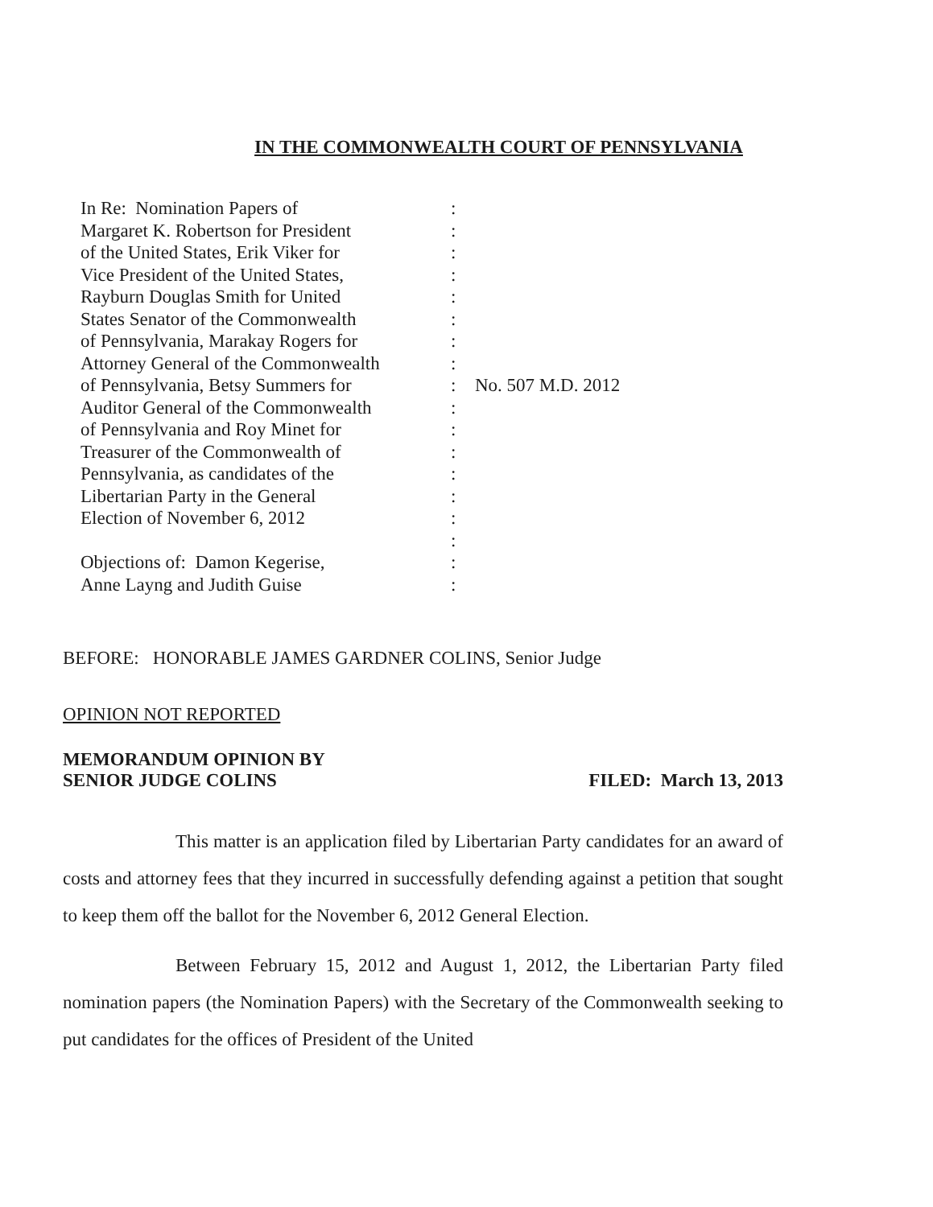IN THE COMMONWEALTH COURT OF PENNSYLVANIA
In Re: Nomination Papers of
Margaret K. Robertson for President
of the United States, Erik Viker for
Vice President of the United States,
Rayburn Douglas Smith for United
States Senator of the Commonwealth
of Pennsylvania, Marakay Rogers for
Attorney General of the Commonwealth
of Pennsylvania, Betsy Summers for
Auditor General of the Commonwealth
of Pennsylvania and Roy Minet for
Treasurer of the Commonwealth of
Pennsylvania, as candidates of the
Libertarian Party in the General
Election of November 6, 2012
Objections of: Damon Kegerise,
Anne Layng and Judith Guise
:
:
:
:
:
:
:
:
:
:
:
:
:
:
:
:
:
:
No. 507 M.D. 2012
BEFORE: HONORABLE JAMES GARDNER COLINS, Senior Judge
OPINION NOT REPORTED
MEMORANDUM OPINION BY
SENIOR JUDGE COLINS
FILED: March 13, 2013
This matter is an application filed by Libertarian Party candidates for an award of costs and attorney fees that they incurred in successfully defending against a petition that sought to keep them off the ballot for the November 6, 2012 General Election.
Between February 15, 2012 and August 1, 2012, the Libertarian Party filed nomination papers (the Nomination Papers) with the Secretary of the Commonwealth seeking to put candidates for the offices of President of the United